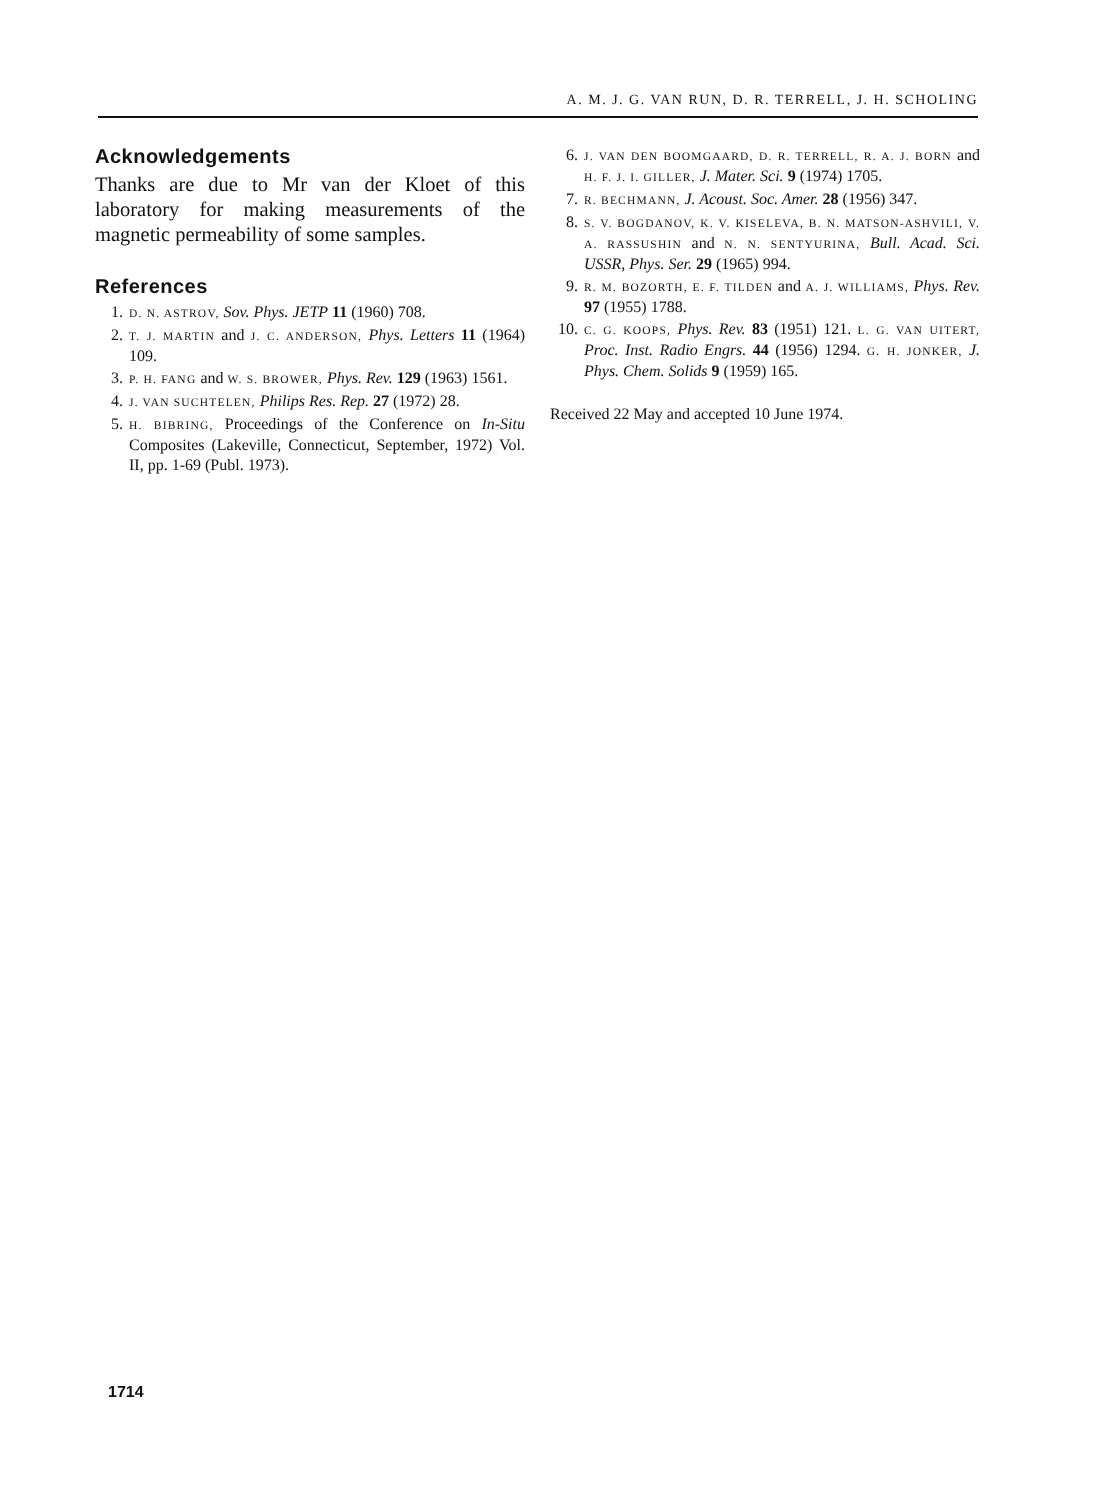A. M. J. G. VAN RUN, D. R. TERRELL, J. H. SCHOLING
Acknowledgements
Thanks are due to Mr van der Kloet of this laboratory for making measurements of the magnetic permeability of some samples.
References
1. D. N. ASTROV, Sov. Phys. JETP 11 (1960) 708.
2. T. J. MARTIN and J. C. ANDERSON, Phys. Letters 11 (1964) 109.
3. P. H. FANG and W. S. BROWER, Phys. Rev. 129 (1963) 1561.
4. J. VAN SUCHTELEN, Philips Res. Rep. 27 (1972) 28.
5. H. BIBRING, Proceedings of the Conference on In-Situ Composites (Lakeville, Connecticut, September, 1972) Vol. II, pp. 1-69 (Publ. 1973).
6. J. VAN DEN BOOMGAARD, D. R. TERRELL, R. A. J. BORN and H. F. J. I. GILLER, J. Mater. Sci. 9 (1974) 1705.
7. R. BECHMANN, J. Acoust. Soc. Amer. 28 (1956) 347.
8. S. V. BOGDANOV, K. V. KISELEVA, B. N. MATSON-ASHVILI, V. A. RASSUSHIN and N. N. SENTYURINA, Bull. Acad. Sci. USSR, Phys. Ser. 29 (1965) 994.
9. R. M. BOZORTH, E. F. TILDEN and A. J. WILLIAMS, Phys. Rev. 97 (1955) 1788.
10. C. G. KOOPS, Phys. Rev. 83 (1951) 121. L. G. VAN UITERT, Proc. Inst. Radio Engrs. 44 (1956) 1294. G. H. JONKER, J. Phys. Chem. Solids 9 (1959) 165.
Received 22 May and accepted 10 June 1974.
1714